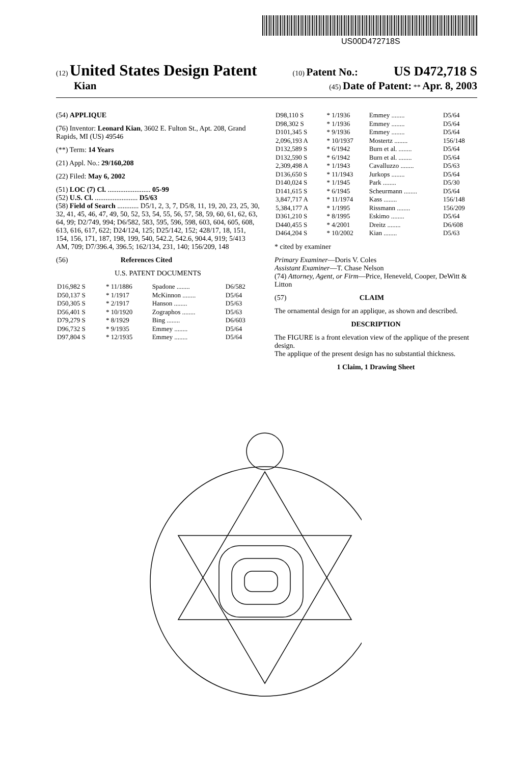US00D472718S
(12) United States Design Patent (10) Patent No.: US D472,718 S
Kian (45) Date of Patent: ** Apr. 8, 2003
(54) APPLIQUE
(76) Inventor: Leonard Kian, 3602 E. Fulton St., Apt. 208, Grand Rapids, MI (US) 49546
(**) Term: 14 Years
(21) Appl. No.: 29/160,208
(22) Filed: May 6, 2002
(51) LOC (7) Cl. ........................ 05-99
(52) U.S. Cl. ........................ D5/63
(58) Field of Search ............ D5/1, 2, 3, 7, D5/8, 11, 19, 20, 23, 25, 30, 32, 41, 45, 46, 47, 49, 50, 52, 53, 54, 55, 56, 57, 58, 59, 60, 61, 62, 63, 64, 99; D2/749, 994; D6/582, 583, 595, 596, 598, 603, 604, 605, 608, 613, 616, 617, 622; D24/124, 125; D25/142, 152; 428/17, 18, 151, 154, 156, 171, 187, 198, 199, 540, 542.2, 542.6, 904.4, 919; 5/413 AM, 709; D7/396.4, 396.5; 162/134, 231, 140; 156/209, 148
(56) References Cited
U.S. PATENT DOCUMENTS
| D16,982 S | * 11/1886 | Spadone ........ | D6/582 |
| D50,137 S | * 1/1917 | McKinnon ........ | D5/64 |
| D50,305 S | * 2/1917 | Hanson ........ | D5/63 |
| D56,401 S | * 10/1920 | Zographos ........ | D5/63 |
| D79,279 S | * 8/1929 | Bing ........ | D6/603 |
| D96,732 S | * 9/1935 | Emmey ........ | D5/64 |
| D97,804 S | * 12/1935 | Emmey ........ | D5/64 |
| D98,110 S | * 1/1936 | Emmey ........ | D5/64 |
| D98,302 S | * 1/1936 | Emmey ........ | D5/64 |
| D101,345 S | * 9/1936 | Emmey ........ | D5/64 |
| 2,096,193 A | * 10/1937 | Mostertz ........ | 156/148 |
| D132,589 S | * 6/1942 | Burn et al. ........ | D5/64 |
| D132,590 S | * 6/1942 | Burn et al. ........ | D5/64 |
| 2,309,498 A | * 1/1943 | Cavalluzzo ........ | D5/63 |
| D136,650 S | * 11/1943 | Jurkops ........ | D5/64 |
| D140,024 S | * 1/1945 | Park ........ | D5/30 |
| D141,615 S | * 6/1945 | Scheurmann ........ | D5/64 |
| 3,847,717 A | * 11/1974 | Kass ........ | 156/148 |
| 5,384,177 A | * 1/1995 | Rissmann ........ | 156/209 |
| D361,210 S | * 8/1995 | Eskimo ........ | D5/64 |
| D440,455 S | * 4/2001 | Dreitz ........ | D6/608 |
| D464,204 S | * 10/2002 | Kian ........ | D5/63 |
* cited by examiner
Primary Examiner—Doris V. Coles
Assistant Examiner—T. Chase Nelson
(74) Attorney, Agent, or Firm—Price, Heneveld, Cooper, DeWitt & Litton
(57) CLAIM
The ornamental design for an applique, as shown and described.
DESCRIPTION
The FIGURE is a front elevation view of the applique of the present design.
The applique of the present design has no substantial thickness.
1 Claim, 1 Drawing Sheet